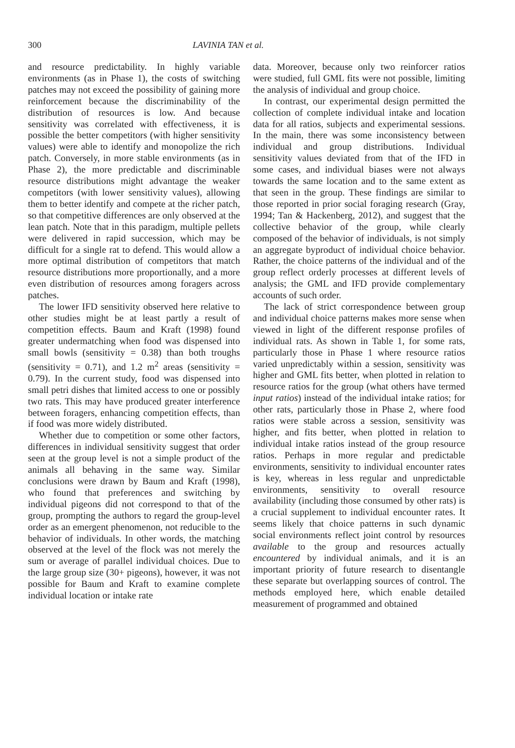300 LAVINIA TAN et al.
and resource predictability. In highly variable environments (as in Phase 1), the costs of switching patches may not exceed the possibility of gaining more reinforcement because the discriminability of the distribution of resources is low. And because sensitivity was correlated with effectiveness, it is possible the better competitors (with higher sensitivity values) were able to identify and monopolize the rich patch. Conversely, in more stable environments (as in Phase 2), the more predictable and discriminable resource distributions might advantage the weaker competitors (with lower sensitivity values), allowing them to better identify and compete at the richer patch, so that competitive differences are only observed at the lean patch. Note that in this paradigm, multiple pellets were delivered in rapid succession, which may be difficult for a single rat to defend. This would allow a more optimal distribution of competitors that match resource distributions more proportionally, and a more even distribution of resources among foragers across patches.
The lower IFD sensitivity observed here relative to other studies might be at least partly a result of competition effects. Baum and Kraft (1998) found greater undermatching when food was dispensed into small bowls (sensitivity = 0.38) than both troughs (sensitivity = 0.71), and 1.2 m<sup>2</sup> areas (sensitivity = 0.79). In the current study, food was dispensed into small petri dishes that limited access to one or possibly two rats. This may have produced greater interference between foragers, enhancing competition effects, than if food was more widely distributed.
Whether due to competition or some other factors, differences in individual sensitivity suggest that order seen at the group level is not a simple product of the animals all behaving in the same way. Similar conclusions were drawn by Baum and Kraft (1998), who found that preferences and switching by individual pigeons did not correspond to that of the group, prompting the authors to regard the group-level order as an emergent phenomenon, not reducible to the behavior of individuals. In other words, the matching observed at the level of the flock was not merely the sum or average of parallel individual choices. Due to the large group size (30+ pigeons), however, it was not possible for Baum and Kraft to examine complete individual location or intake rate
data. Moreover, because only two reinforcer ratios were studied, full GML fits were not possible, limiting the analysis of individual and group choice.
In contrast, our experimental design permitted the collection of complete individual intake and location data for all ratios, subjects and experimental sessions. In the main, there was some inconsistency between individual and group distributions. Individual sensitivity values deviated from that of the IFD in some cases, and individual biases were not always towards the same location and to the same extent as that seen in the group. These findings are similar to those reported in prior social foraging research (Gray, 1994; Tan & Hackenberg, 2012), and suggest that the collective behavior of the group, while clearly composed of the behavior of individuals, is not simply an aggregate byproduct of individual choice behavior. Rather, the choice patterns of the individual and of the group reflect orderly processes at different levels of analysis; the GML and IFD provide complementary accounts of such order.
The lack of strict correspondence between group and individual choice patterns makes more sense when viewed in light of the different response profiles of individual rats. As shown in Table 1, for some rats, particularly those in Phase 1 where resource ratios varied unpredictably within a session, sensitivity was higher and GML fits better, when plotted in relation to resource ratios for the group (what others have termed input ratios) instead of the individual intake ratios; for other rats, particularly those in Phase 2, where food ratios were stable across a session, sensitivity was higher, and fits better, when plotted in relation to individual intake ratios instead of the group resource ratios. Perhaps in more regular and predictable environments, sensitivity to individual encounter rates is key, whereas in less regular and unpredictable environments, sensitivity to overall resource availability (including those consumed by other rats) is a crucial supplement to individual encounter rates. It seems likely that choice patterns in such dynamic social environments reflect joint control by resources available to the group and resources actually encountered by individual animals, and it is an important priority of future research to disentangle these separate but overlapping sources of control. The methods employed here, which enable detailed measurement of programmed and obtained